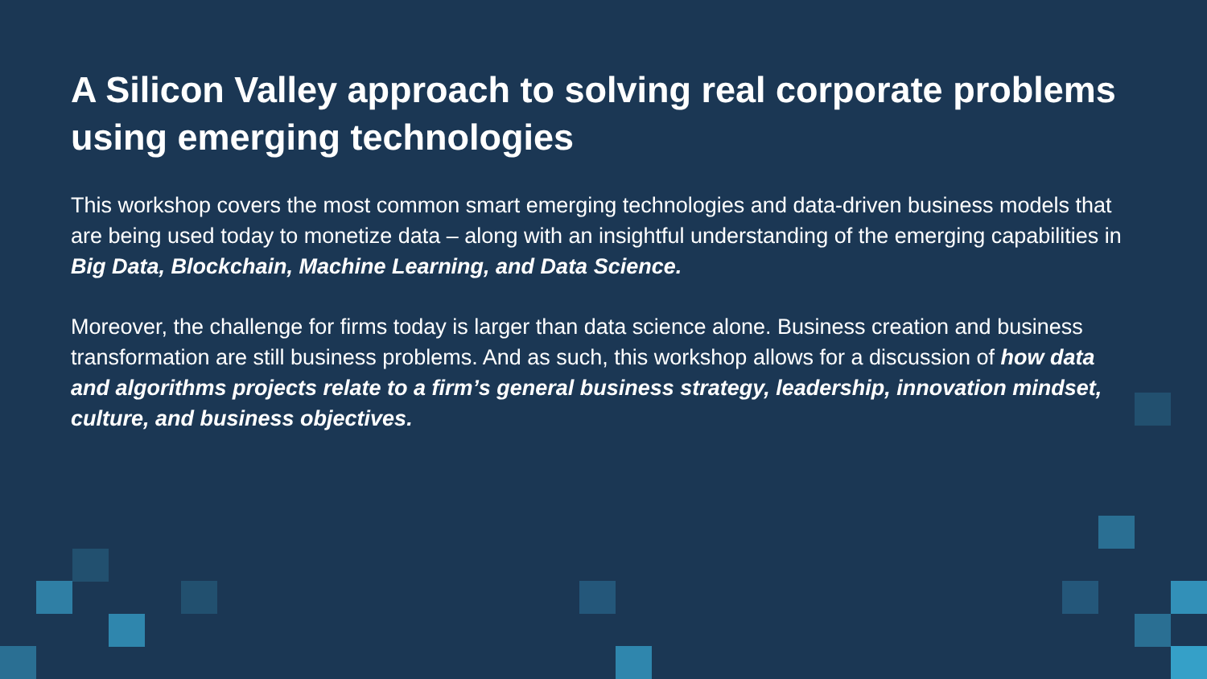A Silicon Valley approach to solving real corporate problems using emerging technologies
This workshop covers the most common smart emerging technologies and data-driven business models that are being used today to monetize data – along with an insightful understanding of the emerging capabilities in Big Data, Blockchain, Machine Learning, and Data Science.
Moreover, the challenge for firms today is larger than data science alone. Business creation and business transformation are still business problems. And as such, this workshop allows for a discussion of how data and algorithms projects relate to a firm’s general business strategy, leadership, innovation mindset, culture, and business objectives.